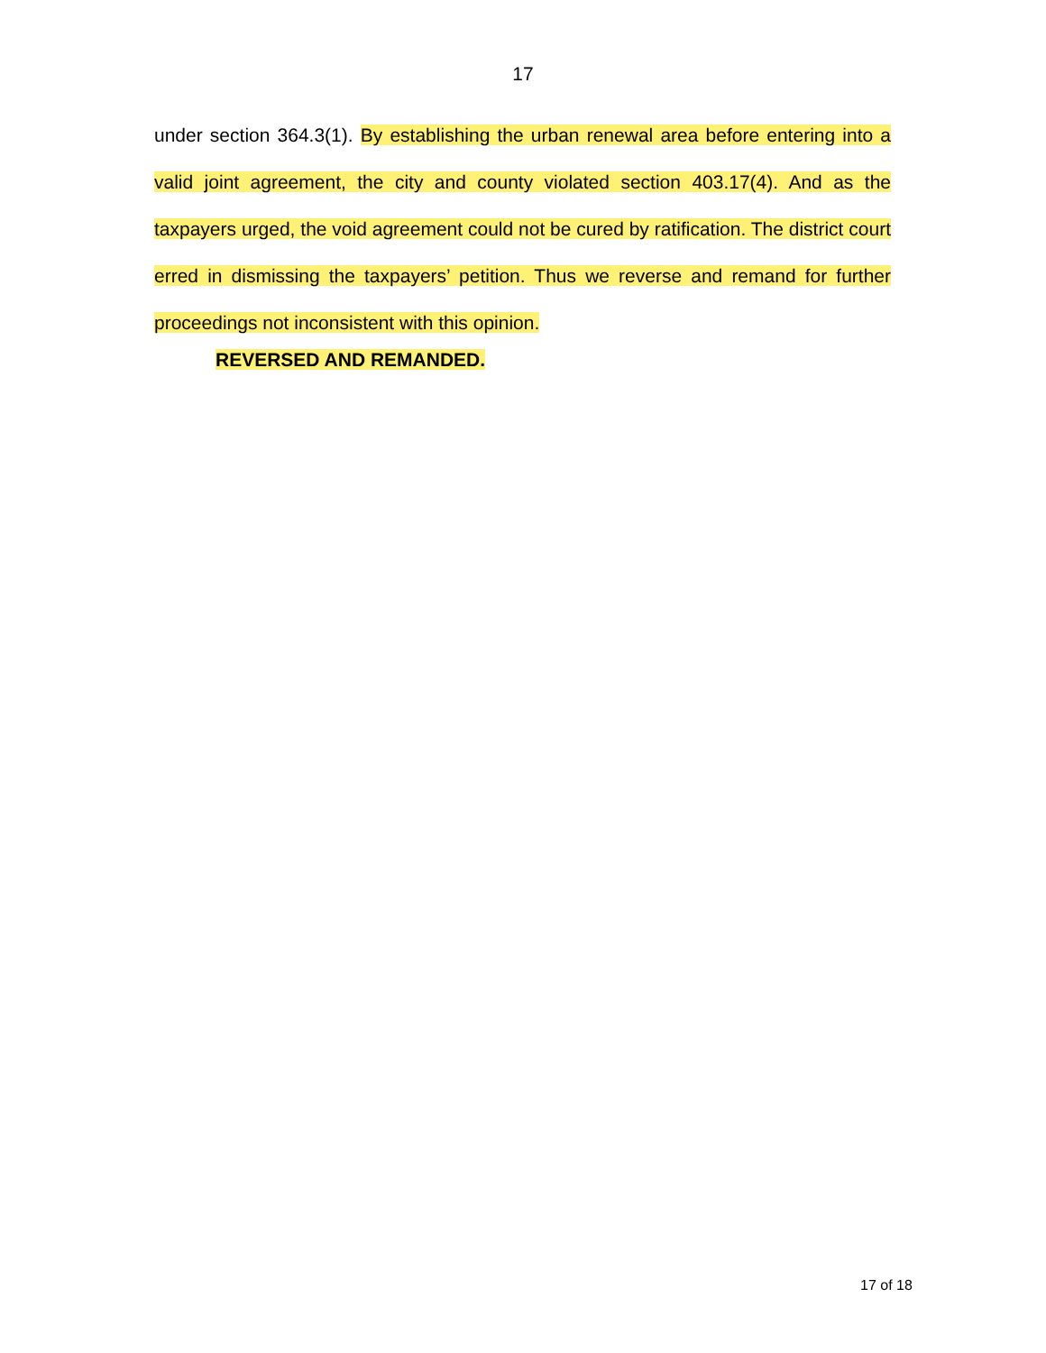17
under section 364.3(1). By establishing the urban renewal area before entering into a valid joint agreement, the city and county violated section 403.17(4). And as the taxpayers urged, the void agreement could not be cured by ratification. The district court erred in dismissing the taxpayers’ petition. Thus we reverse and remand for further proceedings not inconsistent with this opinion.
REVERSED AND REMANDED.
17 of 18